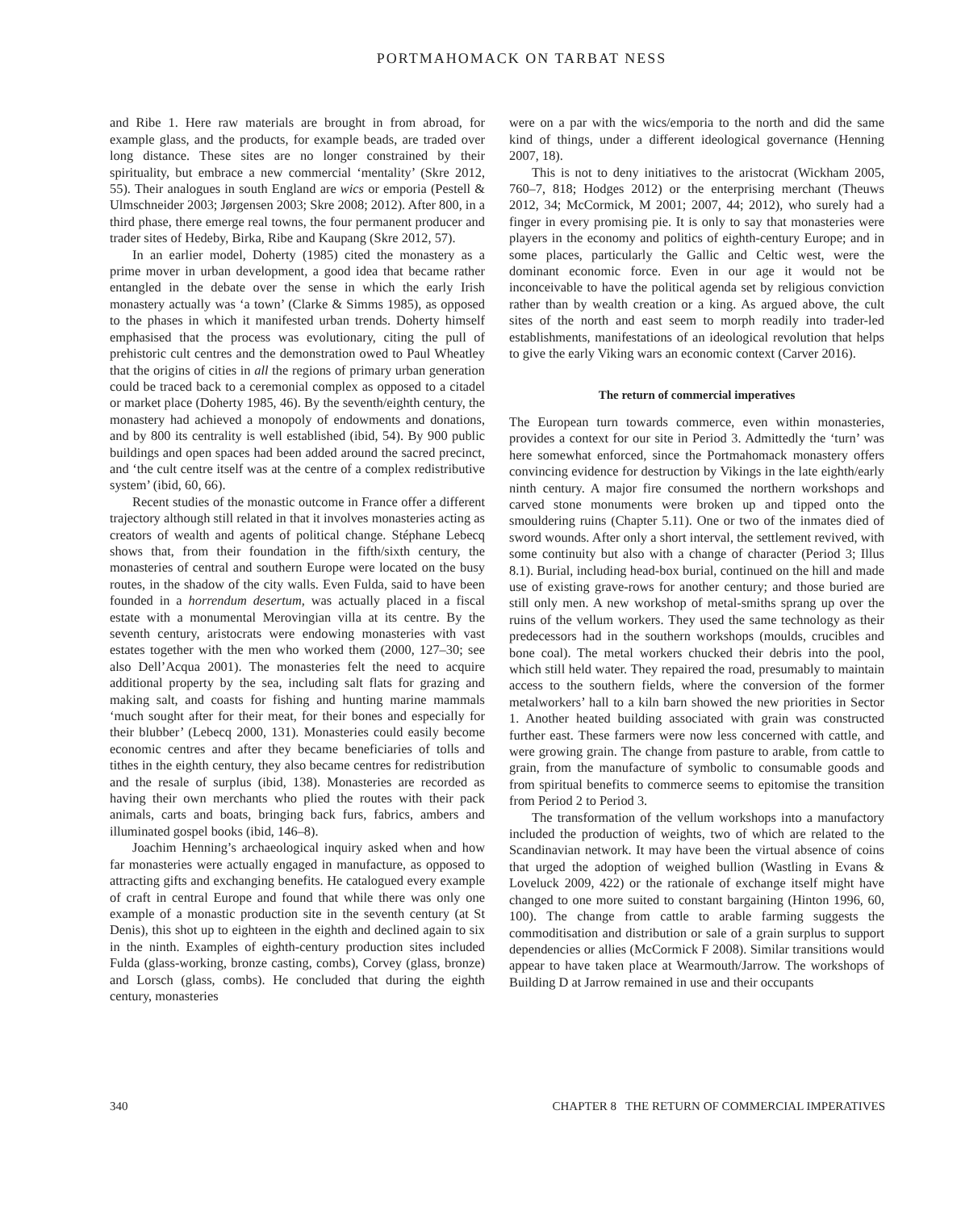PORTMAHOMACK ON TARBAT NESS
and Ribe 1. Here raw materials are brought in from abroad, for example glass, and the products, for example beads, are traded over long distance. These sites are no longer constrained by their spirituality, but embrace a new commercial ‘mentality’ (Skre 2012, 55). Their analogues in south England are wics or emporia (Pestell & Ulmschneider 2003; Jørgensen 2003; Skre 2008; 2012). After 800, in a third phase, there emerge real towns, the four permanent producer and trader sites of Hedeby, Birka, Ribe and Kaupang (Skre 2012, 57).
In an earlier model, Doherty (1985) cited the monastery as a prime mover in urban development, a good idea that became rather entangled in the debate over the sense in which the early Irish monastery actually was ‘a town’ (Clarke & Simms 1985), as opposed to the phases in which it manifested urban trends. Doherty himself emphasised that the process was evolutionary, citing the pull of prehistoric cult centres and the demonstration owed to Paul Wheatley that the origins of cities in all the regions of primary urban generation could be traced back to a ceremonial complex as opposed to a citadel or market place (Doherty 1985, 46). By the seventh/eighth century, the monastery had achieved a monopoly of endowments and donations, and by 800 its centrality is well established (ibid, 54). By 900 public buildings and open spaces had been added around the sacred precinct, and ‘the cult centre itself was at the centre of a complex redistributive system’ (ibid, 60, 66).
Recent studies of the monastic outcome in France offer a different trajectory although still related in that it involves monasteries acting as creators of wealth and agents of political change. Stéphane Lebecq shows that, from their foundation in the fifth/sixth century, the monasteries of central and southern Europe were located on the busy routes, in the shadow of the city walls. Even Fulda, said to have been founded in a horrendum desertum, was actually placed in a fiscal estate with a monumental Merovingian villa at its centre. By the seventh century, aristocrats were endowing monasteries with vast estates together with the men who worked them (2000, 127–30; see also Dell’Acqua 2001). The monasteries felt the need to acquire additional property by the sea, including salt flats for grazing and making salt, and coasts for fishing and hunting marine mammals ‘much sought after for their meat, for their bones and especially for their blubber’ (Lebecq 2000, 131). Monasteries could easily become economic centres and after they became beneficiaries of tolls and tithes in the eighth century, they also became centres for redistribution and the resale of surplus (ibid, 138). Monasteries are recorded as having their own merchants who plied the routes with their pack animals, carts and boats, bringing back furs, fabrics, ambers and illuminated gospel books (ibid, 146–8).
Joachim Henning’s archaeological inquiry asked when and how far monasteries were actually engaged in manufacture, as opposed to attracting gifts and exchanging benefits. He catalogued every example of craft in central Europe and found that while there was only one example of a monastic production site in the seventh century (at St Denis), this shot up to eighteen in the eighth and declined again to six in the ninth. Examples of eighth-century production sites included Fulda (glass-working, bronze casting, combs), Corvey (glass, bronze) and Lorsch (glass, combs). He concluded that during the eighth century, monasteries
were on a par with the wics/emporia to the north and did the same kind of things, under a different ideological governance (Henning 2007, 18).
This is not to deny initiatives to the aristocrat (Wickham 2005, 760–7, 818; Hodges 2012) or the enterprising merchant (Theuws 2012, 34; McCormick, M 2001; 2007, 44; 2012), who surely had a finger in every promising pie. It is only to say that monasteries were players in the economy and politics of eighth-century Europe; and in some places, particularly the Gallic and Celtic west, were the dominant economic force. Even in our age it would not be inconceivable to have the political agenda set by religious conviction rather than by wealth creation or a king. As argued above, the cult sites of the north and east seem to morph readily into trader-led establishments, manifestations of an ideological revolution that helps to give the early Viking wars an economic context (Carver 2016).
The return of commercial imperatives
The European turn towards commerce, even within monasteries, provides a context for our site in Period 3. Admittedly the ‘turn’ was here somewhat enforced, since the Portmahomack monastery offers convincing evidence for destruction by Vikings in the late eighth/early ninth century. A major fire consumed the northern workshops and carved stone monuments were broken up and tipped onto the smouldering ruins (Chapter 5.11). One or two of the inmates died of sword wounds. After only a short interval, the settlement revived, with some continuity but also with a change of character (Period 3; Illus 8.1). Burial, including head-box burial, continued on the hill and made use of existing grave-rows for another century; and those buried are still only men. A new workshop of metal-smiths sprang up over the ruins of the vellum workers. They used the same technology as their predecessors had in the southern workshops (moulds, crucibles and bone coal). The metal workers chucked their debris into the pool, which still held water. They repaired the road, presumably to maintain access to the southern fields, where the conversion of the former metalworkers’ hall to a kiln barn showed the new priorities in Sector 1. Another heated building associated with grain was constructed further east. These farmers were now less concerned with cattle, and were growing grain. The change from pasture to arable, from cattle to grain, from the manufacture of symbolic to consumable goods and from spiritual benefits to commerce seems to epitomise the transition from Period 2 to Period 3.
The transformation of the vellum workshops into a manufactory included the production of weights, two of which are related to the Scandinavian network. It may have been the virtual absence of coins that urged the adoption of weighed bullion (Wastling in Evans & Loveluck 2009, 422) or the rationale of exchange itself might have changed to one more suited to constant bargaining (Hinton 1996, 60, 100). The change from cattle to arable farming suggests the commoditisation and distribution or sale of a grain surplus to support dependencies or allies (McCormick F 2008). Similar transitions would appear to have taken place at Wearmouth/Jarrow. The workshops of Building D at Jarrow remained in use and their occupants
340 CHAPTER 8 THE RETURN OF COMMERCIAL IMPERATIVES